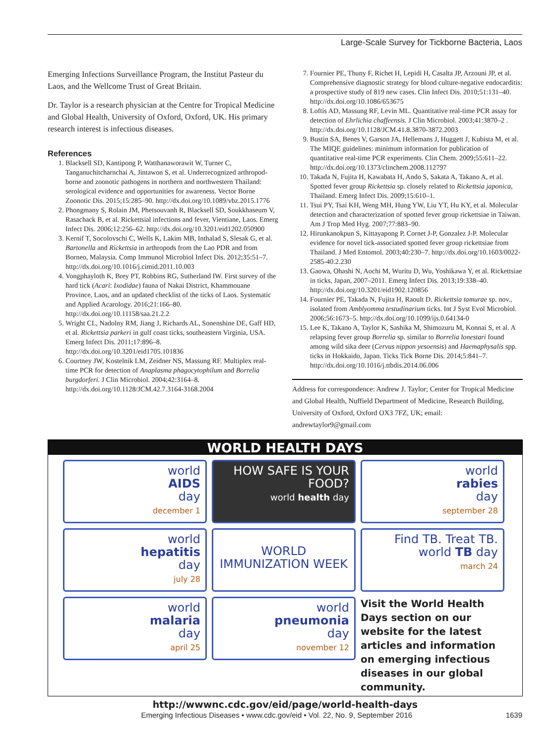Large-Scale Survey for Tickborne Bacteria, Laos
Emerging Infections Surveillance Program, the Institut Pasteur du Laos, and the Wellcome Trust of Great Britain.
Dr. Taylor is a research physician at the Centre for Tropical Medicine and Global Health, University of Oxford, Oxford, UK. His primary research interest is infectious diseases.
References
1. Blacksell SD, Kantipong P, Watthanaworawit W, Turner C, Tanganuchitcharnchai A, Jintawon S, et al. Underrecognized arthropod-borne and zoonotic pathogens in northern and northwestern Thailand: serological evidence and opportunities for awareness. Vector Borne Zoonotic Dis. 2015;15:285–90. http://dx.doi.org/10.1089/vbz.2015.1776
2. Phongmany S, Rolain JM, Phetsouvanh R, Blacksell SD, Soukkhaseum V, Rasachack B, et al. Rickettsial infections and fever, Vientiane, Laos. Emerg Infect Dis. 2006;12:256–62. http://dx.doi.org/10.3201/eid1202.050900
3. Kernif T, Socolovschi C, Wells K, Lakim MB, Inthalad S, Slesak G, et al. Bartonella and Rickettsia in arthropods from the Lao PDR and from Borneo, Malaysia. Comp Immunol Microbiol Infect Dis. 2012;35:51–7. http://dx.doi.org/10.1016/j.cimid.2011.10.003
4. Vongphayloth K, Brey PT, Robbins RG, Sutherland IW. First survey of the hard tick (Acari: Ixodidae) fauna of Nakai District, Khammouane Province, Laos, and an updated checklist of the ticks of Laos. Systematic and Applied Acarology. 2016;21:166–80. http://dx.doi.org/10.11158/saa.21.2.2
5. Wright CL, Nadolny RM, Jiang J, Richards AL, Sonenshine DE, Gaff HD, et al. Rickettsia parkeri in gulf coast ticks, southeastern Virginia, USA. Emerg Infect Dis. 2011;17:896–8. http://dx.doi.org/10.3201/eid1705.101836
6. Courtney JW, Kostelnik LM, Zeidner NS, Massung RF. Multiplex real-time PCR for detection of Anaplasma phagocytophilum and Borrelia burgdorferi. J Clin Microbiol. 2004;42:3164–8. http://dx.doi.org/10.1128/JCM.42.7.3164-3168.2004
7. Fournier PE, Thuny F, Richet H, Lepidi H, Casalta JP, Arzouni JP, et al. Comprehensive diagnostic strategy for blood culture-negative endocarditis: a prospective study of 819 new cases. Clin Infect Dis. 2010;51:131–40. http://dx.doi.org/10.1086/653675
8. Loftis AD, Massung RF, Levin ML. Quantitative real-time PCR assay for detection of Ehrlichia chaffeensis. J Clin Microbiol. 2003;41:3870–2 . http://dx.doi.org/10.1128/JCM.41.8.3870-3872.2003
9. Bustin SA, Benes V, Garson JA, Hellemans J, Huggett J, Kubista M, et al. The MIQE guidelines: minimum information for publication of quantitative real-time PCR experiments. Clin Chem. 2009;55:611–22. http://dx.doi.org/10.1373/clinchem.2008.112797
10. Takada N, Fujita H, Kawabata H, Ando S, Sakata A, Takano A, et al. Spotted fever group Rickettsia sp. closely related to Rickettsia japonica, Thailand. Emerg Infect Dis. 2009;15:610–1.
11. Tsui PY, Tsai KH, Weng MH, Hung YW, Liu YT, Hu KY, et al. Molecular detection and characterization of spotted fever group rickettsiae in Taiwan. Am J Trop Med Hyg. 2007;77:883–90.
12. Hirunkanokpun S, Kittayapong P, Cornet J-P, Gonzalez J-P. Molecular evidence for novel tick-associated spotted fever group rickettsiae from Thailand. J Med Entomol. 2003;40:230–7. http://dx.doi.org/10.1603/0022-2585-40.2.230
13. Gaowa, Ohashi N, Aochi M, Wuritu D, Wu, Yoshikawa Y, et al. Rickettsiae in ticks, Japan, 2007–2011. Emerg Infect Dis. 2013;19:338–40. http://dx.doi.org/10.3201/eid1902.120856
14. Fournier PE, Takada N, Fujita H, Raoult D. Rickettsia tamurae sp. nov., isolated from Amblyomma testudinarium ticks. Int J Syst Evol Microbiol. 2006;56:1673–5. http://dx.doi.org/10.1099/ijs.0.64134-0
15. Lee K, Takano A, Taylor K, Sashika M, Shimozuru M, Konnai S, et al. A relapsing fever group Borrelia sp. similar to Borrelia lonestari found among wild sika deer (Cervus nippon yesoensis) and Haemaphysalis spp. ticks in Hokkaido, Japan. Ticks Tick Borne Dis. 2014;5:841–7. http://dx.doi.org/10.1016/j.ttbdis.2014.06.006
Address for correspondence: Andrew J. Taylor; Center for Tropical Medicine and Global Health, Nuffield Department of Medicine, Research Building, University of Oxford, Oxford OX3 7FZ, UK; email: andrewtaylor9@gmail.com
WORLD HEALTH DAYS
world
AIDS
day
december 1
HOW SAFE IS YOUR FOOD?
world health day
world
rabies
day
september 28
world
hepatitis
day
july 28
WORLD IMMUNIZATION WEEK
Find TB. Treat TB. world TB day
march 24
world
malaria
day
april 25
world
pneumonia
day
november 12
Visit the World Health Days section on our website for the latest articles and information on emerging infectious diseases in our global community.
http://wwwnc.cdc.gov/eid/page/world-health-days
Emerging Infectious Diseases • www.cdc.gov/eid • Vol. 22, No. 9, September 2016 1639